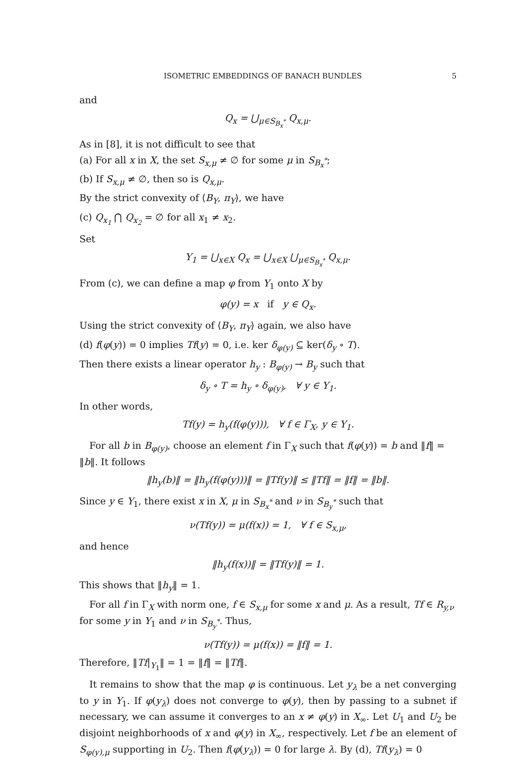ISOMETRIC EMBEDDINGS OF BANACH BUNDLES 5
and
Q<sub>x</sub> = ⋃<sub>μ∈S<sub>B<sub>x</sub><sup>*</sup></sub></sub> Q<sub>x,μ</sub>.
As in [8], it is not difficult to see that
(a) For all x in X, the set S<sub>x,μ</sub> ≠ ∅ for some μ in S<sub>B<sub>x</sub><sup>*</sup></sub>;
(b) If S<sub>x,μ</sub> ≠ ∅, then so is Q<sub>x,μ</sub>.
By the strict convexity of ⟨B<sub>Y</sub>, π<sub>Y</sub>⟩, we have
(c) Q<sub>x<sub>1</sub></sub> ⋂ Q<sub>x<sub>2</sub></sub> = ∅ for all x<sub>1</sub> ≠ x<sub>2</sub>.
Set
Y<sub>1</sub> = ⋃<sub>x∈X</sub> Q<sub>x</sub> = ⋃<sub>x∈X</sub> ⋃<sub>μ∈S<sub>B<sub>x</sub><sup>*</sup></sub></sub> Q<sub>x,μ</sub>.
From (c), we can define a map φ from Y<sub>1</sub> onto X by
φ(y) = x if y ∈ Q<sub>x</sub>.
Using the strict convexity of ⟨B<sub>Y</sub>, π<sub>Y</sub>⟩ again, we also have
(d) f(φ(y)) = 0 implies Tf(y) = 0, i.e. ker δ<sub>φ(y)</sub> ⊆ ker(δ<sub>y</sub> ∘ T).
Then there exists a linear operator h<sub>y</sub> : B<sub>φ(y)</sub> → B<sub>y</sub> such that
δ<sub>y</sub> ∘ T = h<sub>y</sub> ∘ δ<sub>φ(y)</sub>, ∀ y ∈ Y<sub>1</sub>.
In other words,
Tf(y) = h<sub>y</sub>(f(φ(y))), ∀ f ∈ Γ<sub>X</sub>, y ∈ Y<sub>1</sub>.
For all b in B<sub>φ(y)</sub>, choose an element f in Γ<sub>X</sub> such that f(φ(y)) = b and ‖f‖ = ‖b‖. It follows
‖h<sub>y</sub>(b)‖ = ‖h<sub>y</sub>(f(φ(y)))‖ = ‖Tf(y)‖ ≤ ‖Tf‖ = ‖f‖ = ‖b‖.
Since y ∈ Y<sub>1</sub>, there exist x in X, μ in S<sub>B<sub>x</sub><sup>*</sup></sub> and ν in S<sub>B<sub>y</sub><sup>*</sup></sub> such that
ν(Tf(y)) = μ(f(x)) = 1, ∀ f ∈ S<sub>x,μ</sub>,
and hence
‖h<sub>y</sub>(f(x))‖ = ‖Tf(y)‖ = 1.
This shows that ‖h<sub>y</sub>‖ = 1.
For all f in Γ<sub>X</sub> with norm one, f ∈ S<sub>x,μ</sub> for some x and μ. As a result, Tf ∈ R<sub>y,ν</sub> for some y in Y<sub>1</sub> and ν in S<sub>B<sub>y</sub><sup>*</sup></sub>. Thus,
ν(Tf(y)) = μ(f(x)) = ‖f‖ = 1.
Therefore, ‖Tf|<sub>Y<sub>1</sub></sub>‖ = 1 = ‖f‖ = ‖Tf‖.
It remains to show that the map φ is continuous. Let y<sub>λ</sub> be a net converging to y in Y<sub>1</sub>. If φ(y<sub>λ</sub>) does not converge to φ(y), then by passing to a subnet if necessary, we can assume it converges to an x ≠ φ(y) in X<sub>∞</sub>. Let U<sub>1</sub> and U<sub>2</sub> be disjoint neighborhoods of x and φ(y) in X<sub>∞</sub>, respectively. Let f be an element of S<sub>φ(y),μ</sub> supporting in U<sub>2</sub>. Then f(φ(y<sub>λ</sub>)) = 0 for large λ. By (d), Tf(y<sub>λ</sub>) = 0